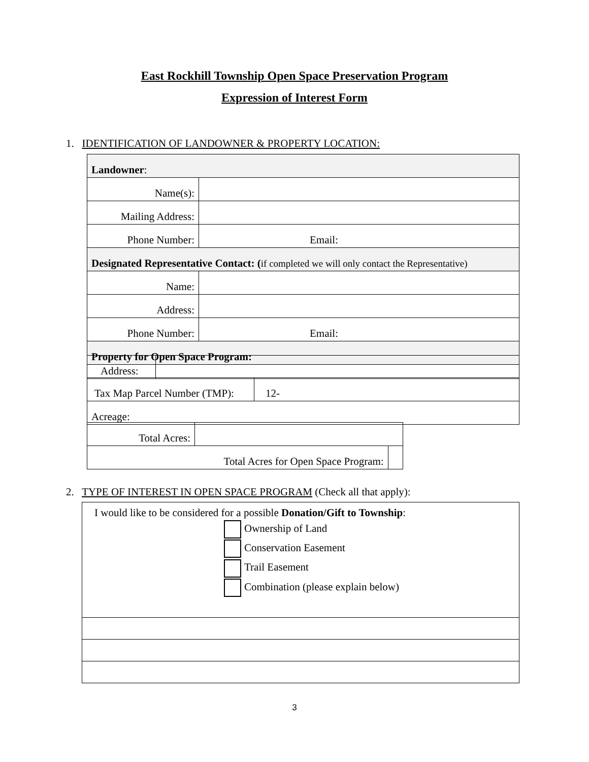East Rockhill Township Open Space Preservation Program
Expression of Interest Form
1. IDENTIFICATION OF LANDOWNER & PROPERTY LOCATION:
| Landowner : | |
| Name(s): | |
| Mailing Address: | |
| Phone Number: | Email: |
| Designated Representative Contact: ( if completed we will only contact the Representative) | |
| Name: | |
| Address: | |
| Phone Number: | Email: |
| Property for Open Space Program: | |
| Address: | |
| Tax Map Parcel Number (TMP): | 12- |
| Acreage: | |
| Total Acres: | | |
| Total Acres for Open Space Program: | | |
2. TYPE OF INTEREST IN OPEN SPACE PROGRAM (Check all that apply):
| I would like to be considered for a possible Donation/Gift to Township : Ownership of Land Conservation Easement Trail Easement Combination (please explain below) |
3